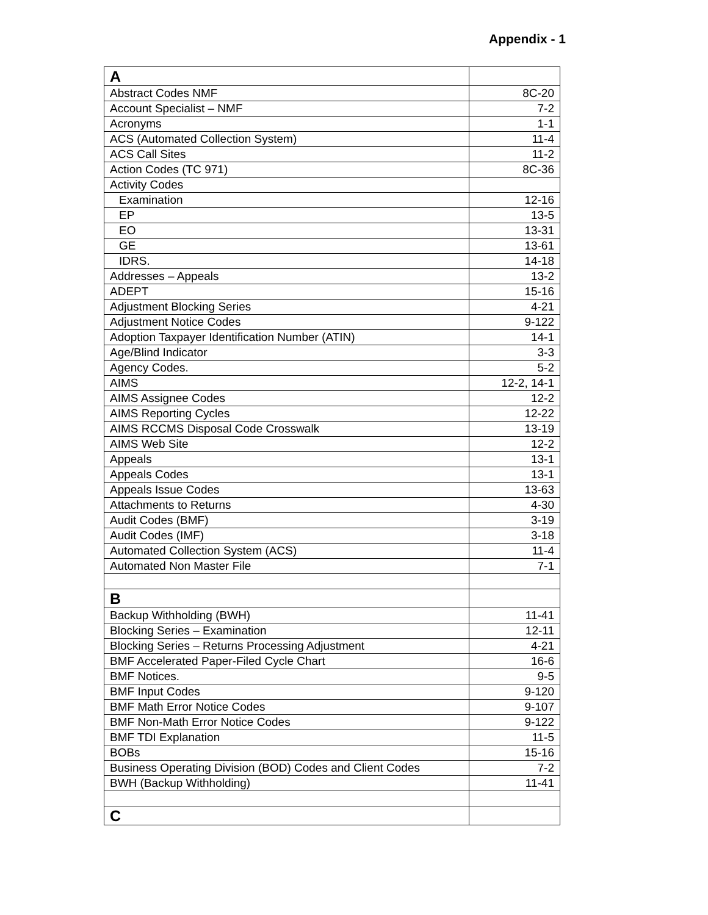Appendix - 1
| A | |
| Abstract Codes NMF | 8C-20 |
| Account Specialist – NMF | 7-2 |
| Acronyms | 1-1 |
| ACS (Automated Collection System) | 11-4 |
| ACS Call Sites | 11-2 |
| Action Codes (TC 971) | 8C-36 |
| Activity Codes | |
| Examination | 12-16 |
| EP | 13-5 |
| EO | 13-31 |
| GE | 13-61 |
| IDRS. | 14-18 |
| Addresses – Appeals | 13-2 |
| ADEPT | 15-16 |
| Adjustment Blocking Series | 4-21 |
| Adjustment Notice Codes | 9-122 |
| Adoption Taxpayer Identification Number (ATIN) | 14-1 |
| Age/Blind Indicator | 3-3 |
| Agency Codes. | 5-2 |
| AIMS | 12-2, 14-1 |
| AIMS Assignee Codes | 12-2 |
| AIMS Reporting Cycles | 12-22 |
| AIMS RCCMS Disposal Code Crosswalk | 13-19 |
| AIMS Web Site | 12-2 |
| Appeals | 13-1 |
| Appeals Codes | 13-1 |
| Appeals Issue Codes | 13-63 |
| Attachments to Returns | 4-30 |
| Audit Codes (BMF) | 3-19 |
| Audit Codes (IMF) | 3-18 |
| Automated Collection System (ACS) | 11-4 |
| Automated Non Master File | 7-1 |
| B | |
| Backup Withholding (BWH) | 11-41 |
| Blocking Series – Examination | 12-11 |
| Blocking Series – Returns Processing Adjustment | 4-21 |
| BMF Accelerated Paper-Filed Cycle Chart | 16-6 |
| BMF Notices. | 9-5 |
| BMF Input Codes | 9-120 |
| BMF Math Error Notice Codes | 9-107 |
| BMF Non-Math Error Notice Codes | 9-122 |
| BMF TDI Explanation | 11-5 |
| BOBs | 15-16 |
| Business Operating Division (BOD) Codes and Client Codes | 7-2 |
| BWH (Backup Withholding) | 11-41 |
| C | |